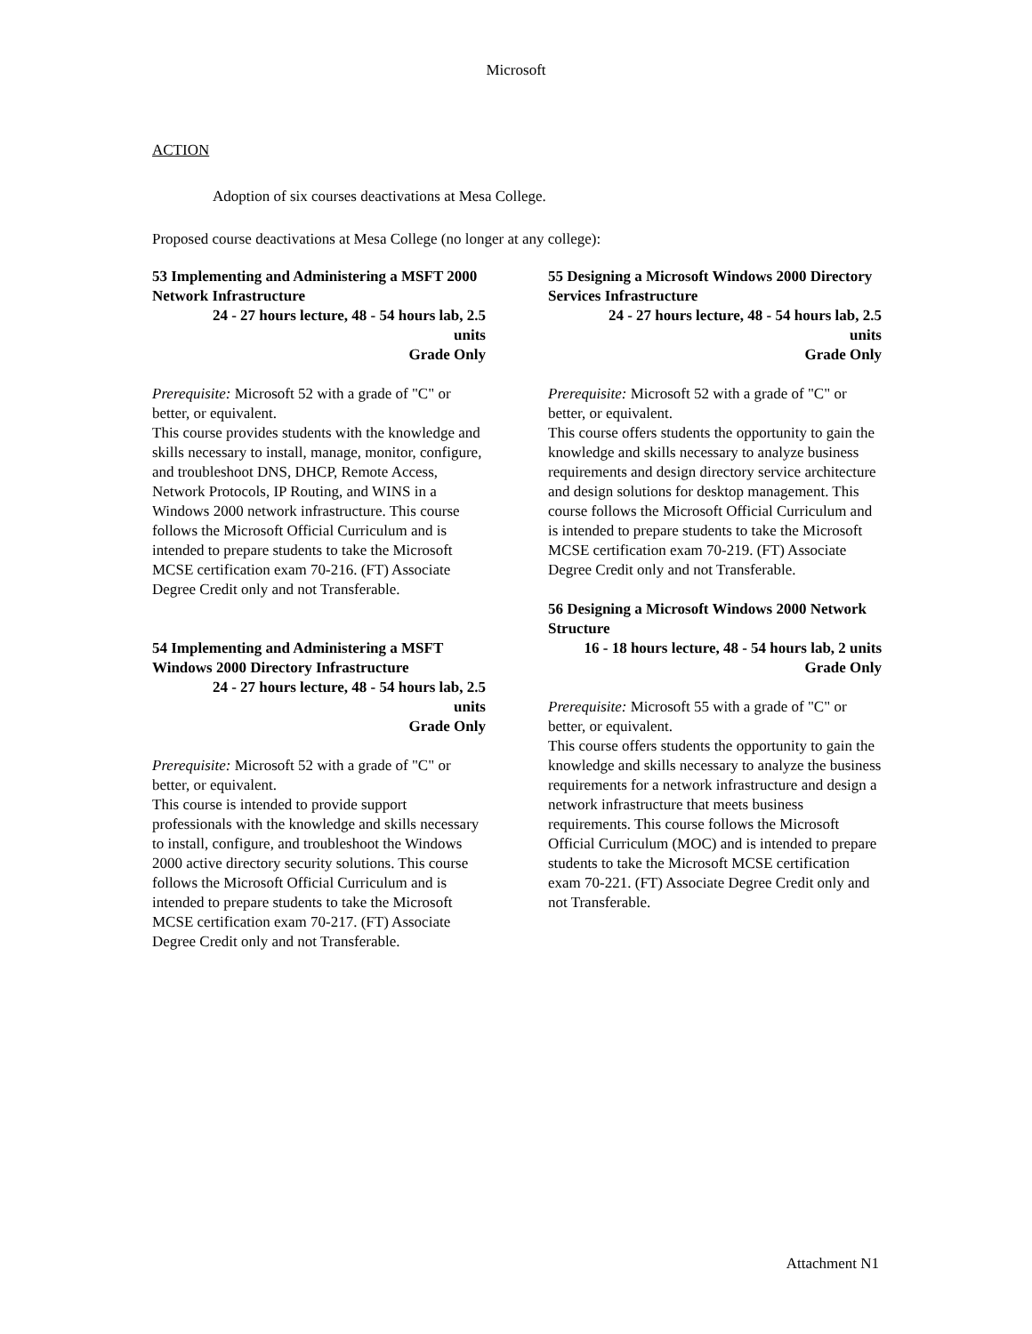Microsoft
ACTION
Adoption of six courses deactivations at Mesa College.
Proposed course deactivations at Mesa College (no longer at any college):
53 Implementing and Administering a MSFT 2000 Network Infrastructure
24 - 27 hours lecture, 48 - 54 hours lab, 2.5 units
Grade Only
Prerequisite: Microsoft 52 with a grade of "C" or better, or equivalent.
This course provides students with the knowledge and skills necessary to install, manage, monitor, configure, and troubleshoot DNS, DHCP, Remote Access, Network Protocols, IP Routing, and WINS in a Windows 2000 network infrastructure. This course follows the Microsoft Official Curriculum and is intended to prepare students to take the Microsoft MCSE certification exam 70-216. (FT) Associate Degree Credit only and not Transferable.
54 Implementing and Administering a MSFT Windows 2000 Directory Infrastructure
24 - 27 hours lecture, 48 - 54 hours lab, 2.5 units
Grade Only
Prerequisite: Microsoft 52 with a grade of "C" or better, or equivalent.
This course is intended to provide support professionals with the knowledge and skills necessary to install, configure, and troubleshoot the Windows 2000 active directory security solutions. This course follows the Microsoft Official Curriculum and is intended to prepare students to take the Microsoft MCSE certification exam 70-217. (FT) Associate Degree Credit only and not Transferable.
55 Designing a Microsoft Windows 2000 Directory Services Infrastructure
24 - 27 hours lecture, 48 - 54 hours lab, 2.5 units
Grade Only
Prerequisite: Microsoft 52 with a grade of "C" or better, or equivalent.
This course offers students the opportunity to gain the knowledge and skills necessary to analyze business requirements and design directory service architecture and design solutions for desktop management. This course follows the Microsoft Official Curriculum and is intended to prepare students to take the Microsoft MCSE certification exam 70-219. (FT) Associate Degree Credit only and not Transferable.
56 Designing a Microsoft Windows 2000 Network Structure
16 - 18 hours lecture, 48 - 54 hours lab, 2 units
Grade Only
Prerequisite: Microsoft 55 with a grade of "C" or better, or equivalent.
This course offers students the opportunity to gain the knowledge and skills necessary to analyze the business requirements for a network infrastructure and design a network infrastructure that meets business requirements. This course follows the Microsoft Official Curriculum (MOC) and is intended to prepare students to take the Microsoft MCSE certification exam 70-221. (FT) Associate Degree Credit only and not Transferable.
Attachment N1